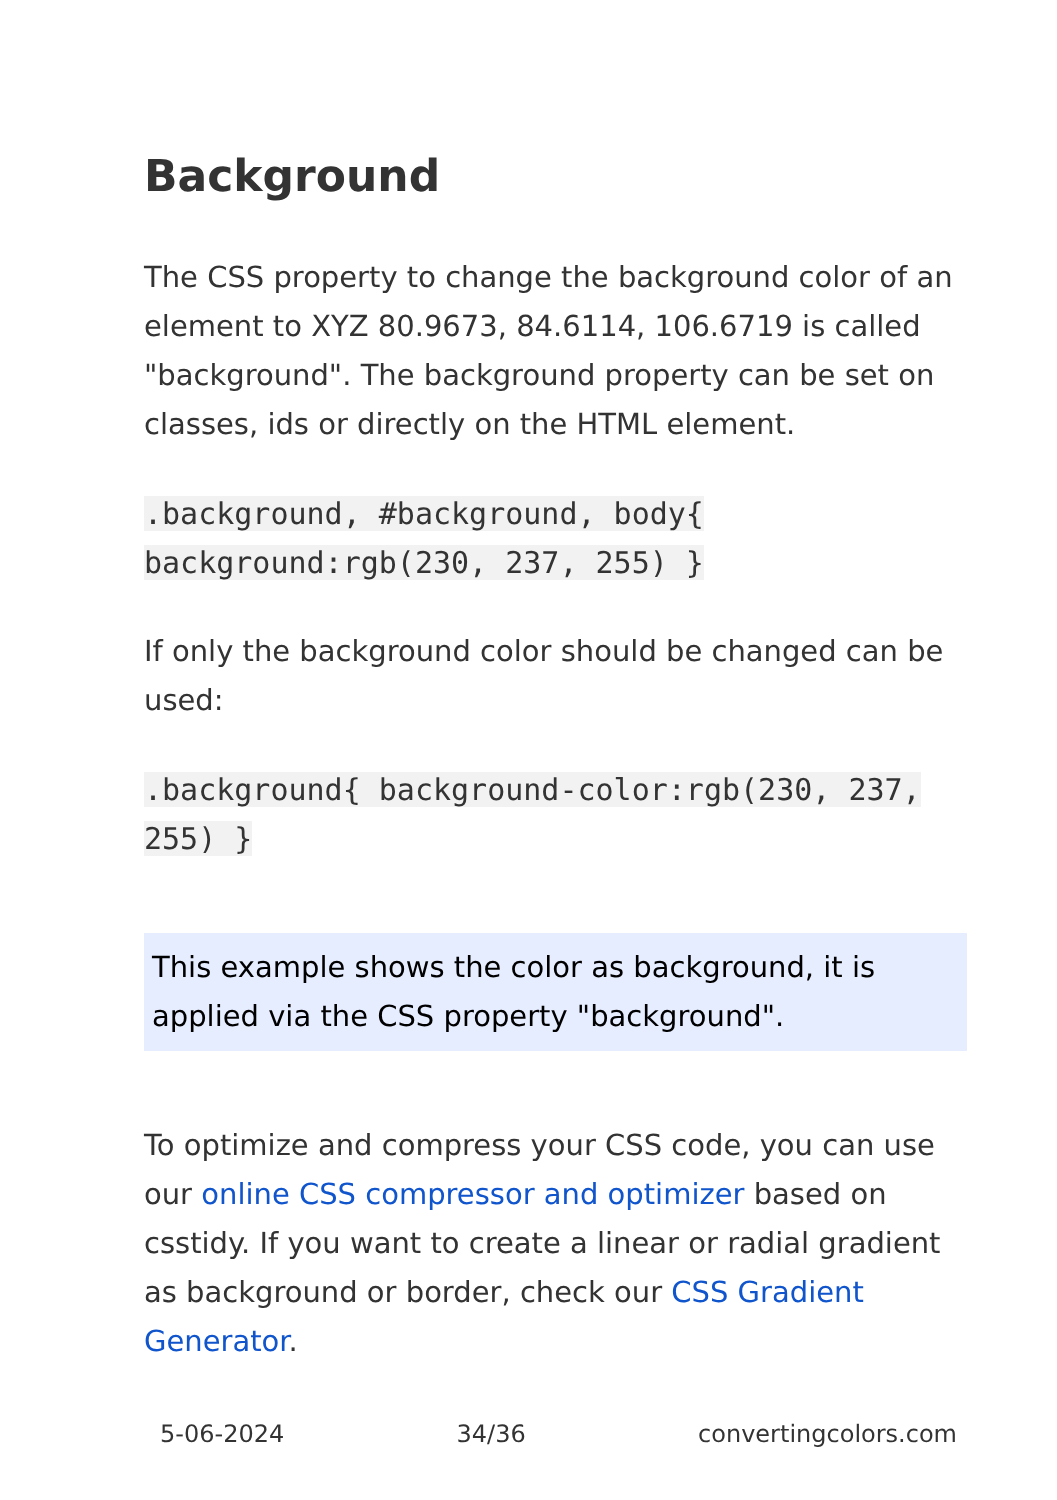Background
The CSS property to change the background color of an element to XYZ 80.9673, 84.6114, 106.6719 is called "background". The background property can be set on classes, ids or directly on the HTML element.
.background, #background, body{ background:rgb(230, 237, 255) }
If only the background color should be changed can be used:
.background{ background-color:rgb(230, 237, 255) }
This example shows the color as background, it is applied via the CSS property "background".
To optimize and compress your CSS code, you can use our online CSS compressor and optimizer based on csstidy. If you want to create a linear or radial gradient as background or border, check our CSS Gradient Generator.
5-06-2024 34/36 convertingcolors.com